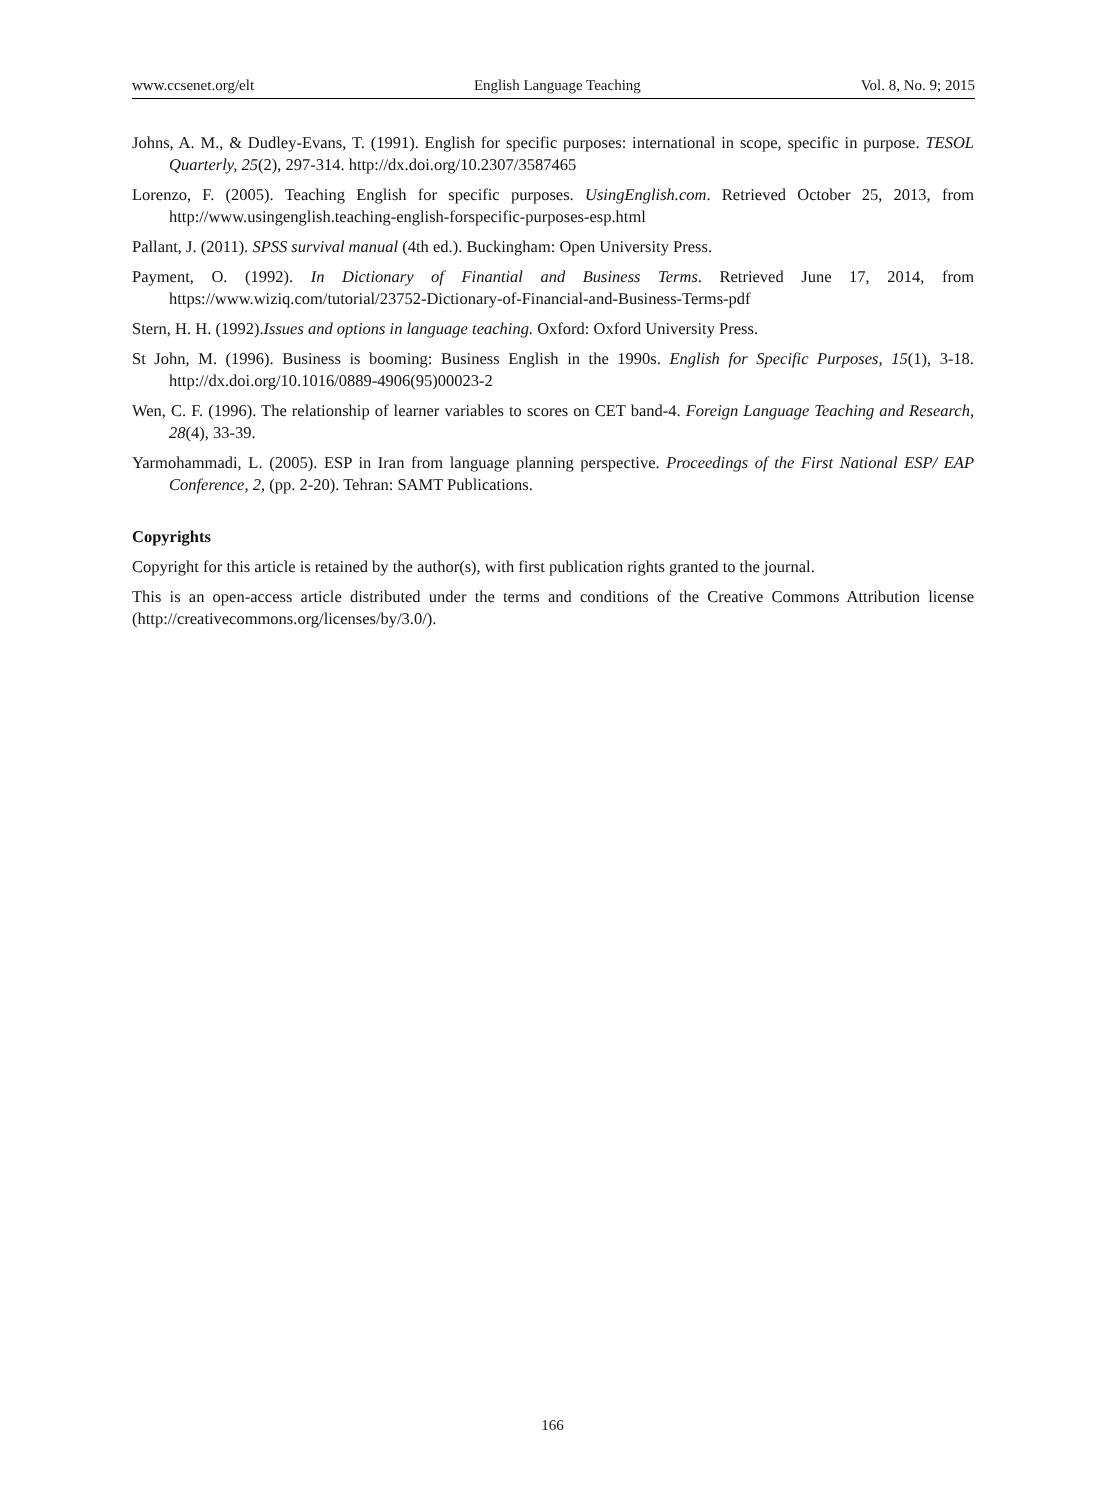www.ccsenet.org/elt English Language Teaching Vol. 8, No. 9; 2015
Johns, A. M., & Dudley-Evans, T. (1991). English for specific purposes: international in scope, specific in purpose. TESOL Quarterly, 25(2), 297-314. http://dx.doi.org/10.2307/3587465
Lorenzo, F. (2005). Teaching English for specific purposes. UsingEnglish.com. Retrieved October 25, 2013, from http://www.usingenglish.teaching-english-forspecific-purposes-esp.html
Pallant, J. (2011). SPSS survival manual (4th ed.). Buckingham: Open University Press.
Payment, O. (1992). In Dictionary of Finantial and Business Terms. Retrieved June 17, 2014, from https://www.wiziq.com/tutorial/23752-Dictionary-of-Financial-and-Business-Terms-pdf
Stern, H. H. (1992).Issues and options in language teaching. Oxford: Oxford University Press.
St John, M. (1996). Business is booming: Business English in the 1990s. English for Specific Purposes, 15(1), 3-18. http://dx.doi.org/10.1016/0889-4906(95)00023-2
Wen, C. F. (1996). The relationship of learner variables to scores on CET band-4. Foreign Language Teaching and Research, 28(4), 33-39.
Yarmohammadi, L. (2005). ESP in Iran from language planning perspective. Proceedings of the First National ESP/ EAP Conference, 2, (pp. 2-20). Tehran: SAMT Publications.
Copyrights
Copyright for this article is retained by the author(s), with first publication rights granted to the journal.
This is an open-access article distributed under the terms and conditions of the Creative Commons Attribution license (http://creativecommons.org/licenses/by/3.0/).
166